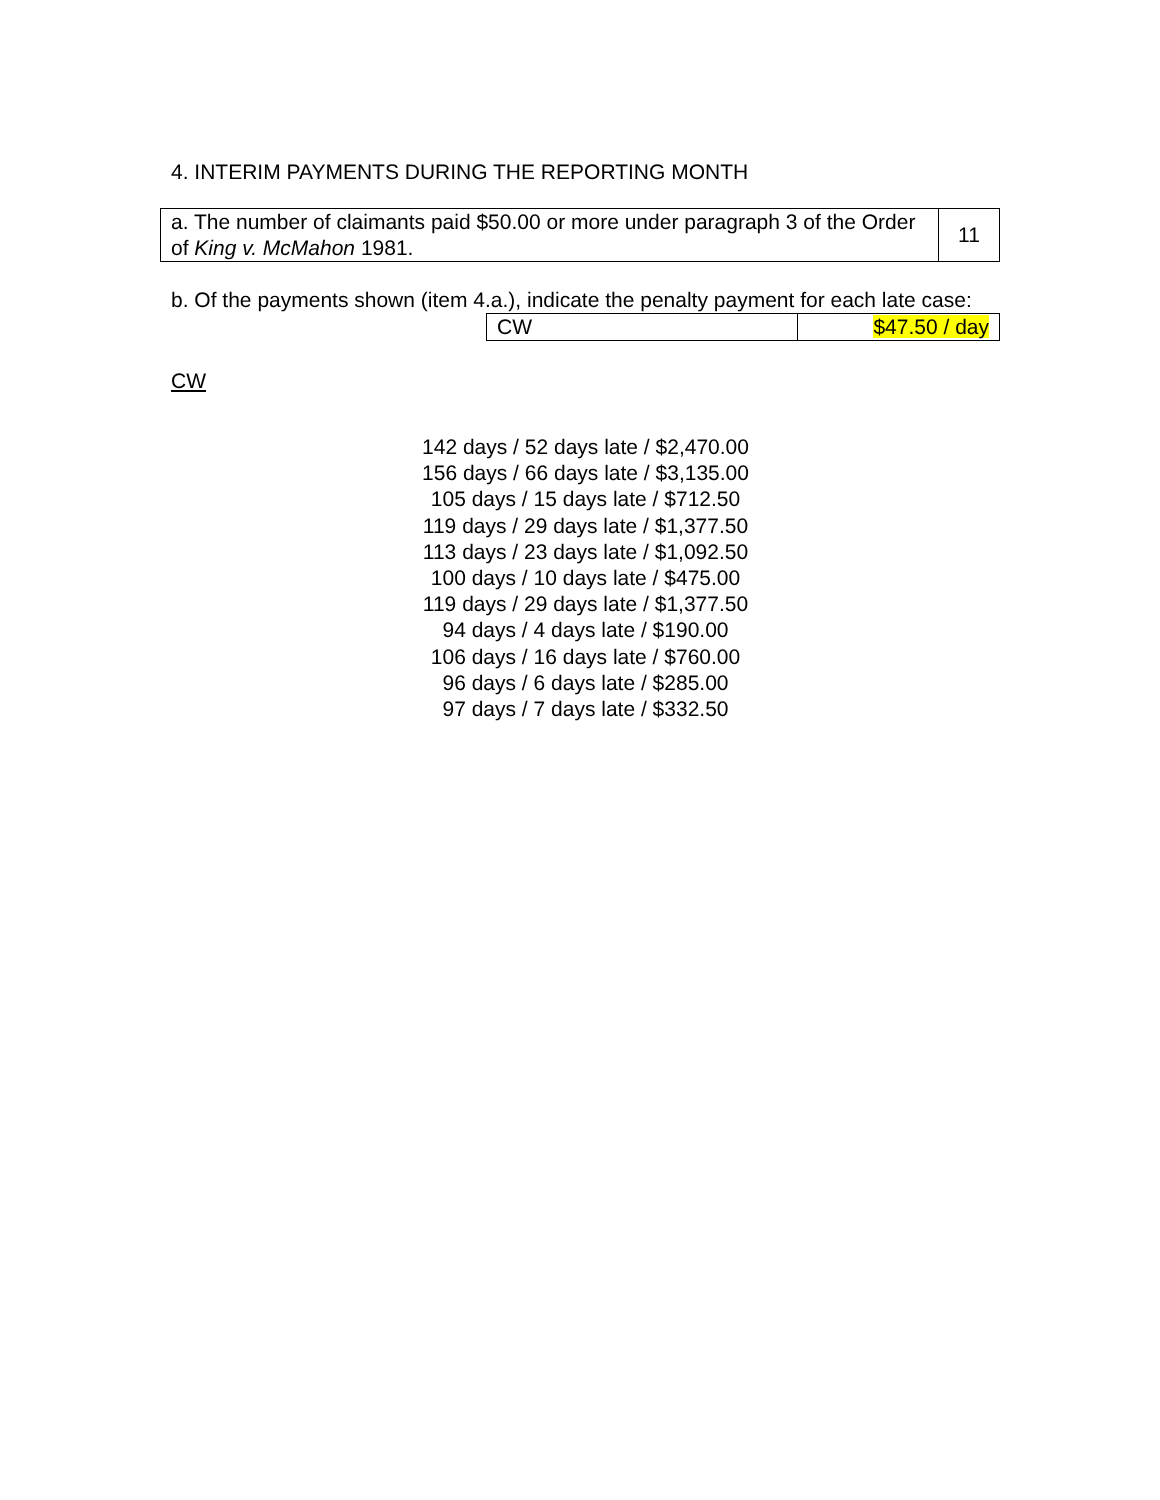4. INTERIM PAYMENTS DURING THE REPORTING MONTH
| a. The number of claimants paid $50.00 or more under paragraph 3 of the Order of King v. McMahon 1981. | 11 |
b. Of the payments shown (item 4.a.), indicate the penalty payment for each late case:
| CW | $47.50 / day |
CW
142 days / 52 days late / $2,470.00
156 days / 66 days late / $3,135.00
105 days / 15 days late / $712.50
119 days / 29 days late / $1,377.50
113 days / 23 days late / $1,092.50
100 days / 10 days late / $475.00
119 days / 29 days late / $1,377.50
94 days / 4 days late / $190.00
106 days / 16 days late / $760.00
96 days / 6 days late / $285.00
97 days / 7 days late / $332.50